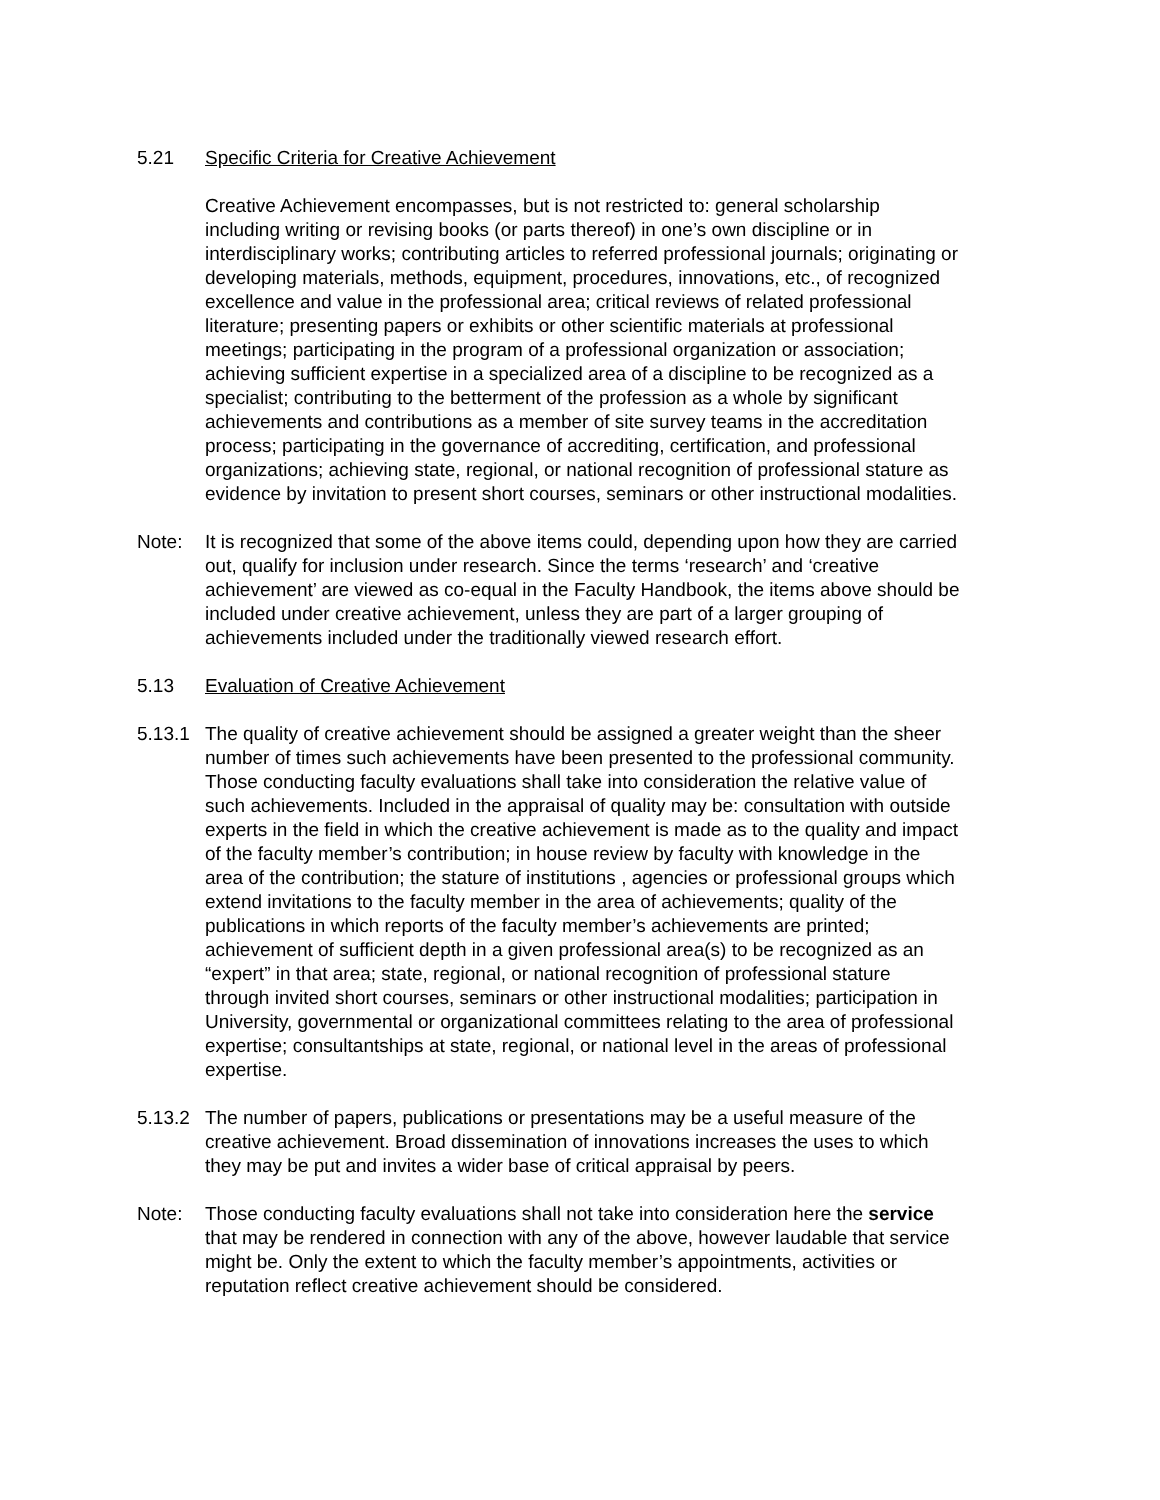5.21 Specific Criteria for Creative Achievement
Creative Achievement encompasses, but is not restricted to: general scholarship including writing or revising books (or parts thereof) in one’s own discipline or in interdisciplinary works; contributing articles to referred professional journals; originating or developing materials, methods, equipment, procedures, innovations, etc., of recognized excellence and value in the professional area; critical reviews of related professional literature; presenting papers or exhibits or other scientific materials at professional meetings; participating in the program of a professional organization or association; achieving sufficient expertise in a specialized area of a discipline to be recognized as a specialist; contributing to the betterment of the profession as a whole by significant achievements and contributions as a member of site survey teams in the accreditation process; participating in the governance of accrediting, certification, and professional organizations; achieving state, regional, or national recognition of professional stature as evidence by invitation to present short courses, seminars or other instructional modalities.
Note: It is recognized that some of the above items could, depending upon how they are carried out, qualify for inclusion under research. Since the terms ‘research’ and ‘creative achievement’ are viewed as co-equal in the Faculty Handbook, the items above should be included under creative achievement, unless they are part of a larger grouping of achievements included under the traditionally viewed research effort.
5.13 Evaluation of Creative Achievement
5.13.1
The quality of creative achievement should be assigned a greater weight than the sheer number of times such achievements have been presented to the professional community. Those conducting faculty evaluations shall take into consideration the relative value of such achievements. Included in the appraisal of quality may be: consultation with outside experts in the field in which the creative achievement is made as to the quality and impact of the faculty member’s contribution; in house review by faculty with knowledge in the area of the contribution; the stature of institutions , agencies or professional groups which extend invitations to the faculty member in the area of achievements; quality of the publications in which reports of the faculty member’s achievements are printed; achievement of sufficient depth in a given professional area(s) to be recognized as an “expert” in that area; state, regional, or national recognition of professional stature through invited short courses, seminars or other instructional modalities; participation in University, governmental or organizational committees relating to the area of professional expertise; consultantships at state, regional, or national level in the areas of professional expertise.
5.13.2
The number of papers, publications or presentations may be a useful measure of the creative achievement. Broad dissemination of innovations increases the uses to which they may be put and invites a wider base of critical appraisal by peers.
Note: Those conducting faculty evaluations shall not take into consideration here the service that may be rendered in connection with any of the above, however laudable that service might be. Only the extent to which the faculty member’s appointments, activities or reputation reflect creative achievement should be considered.